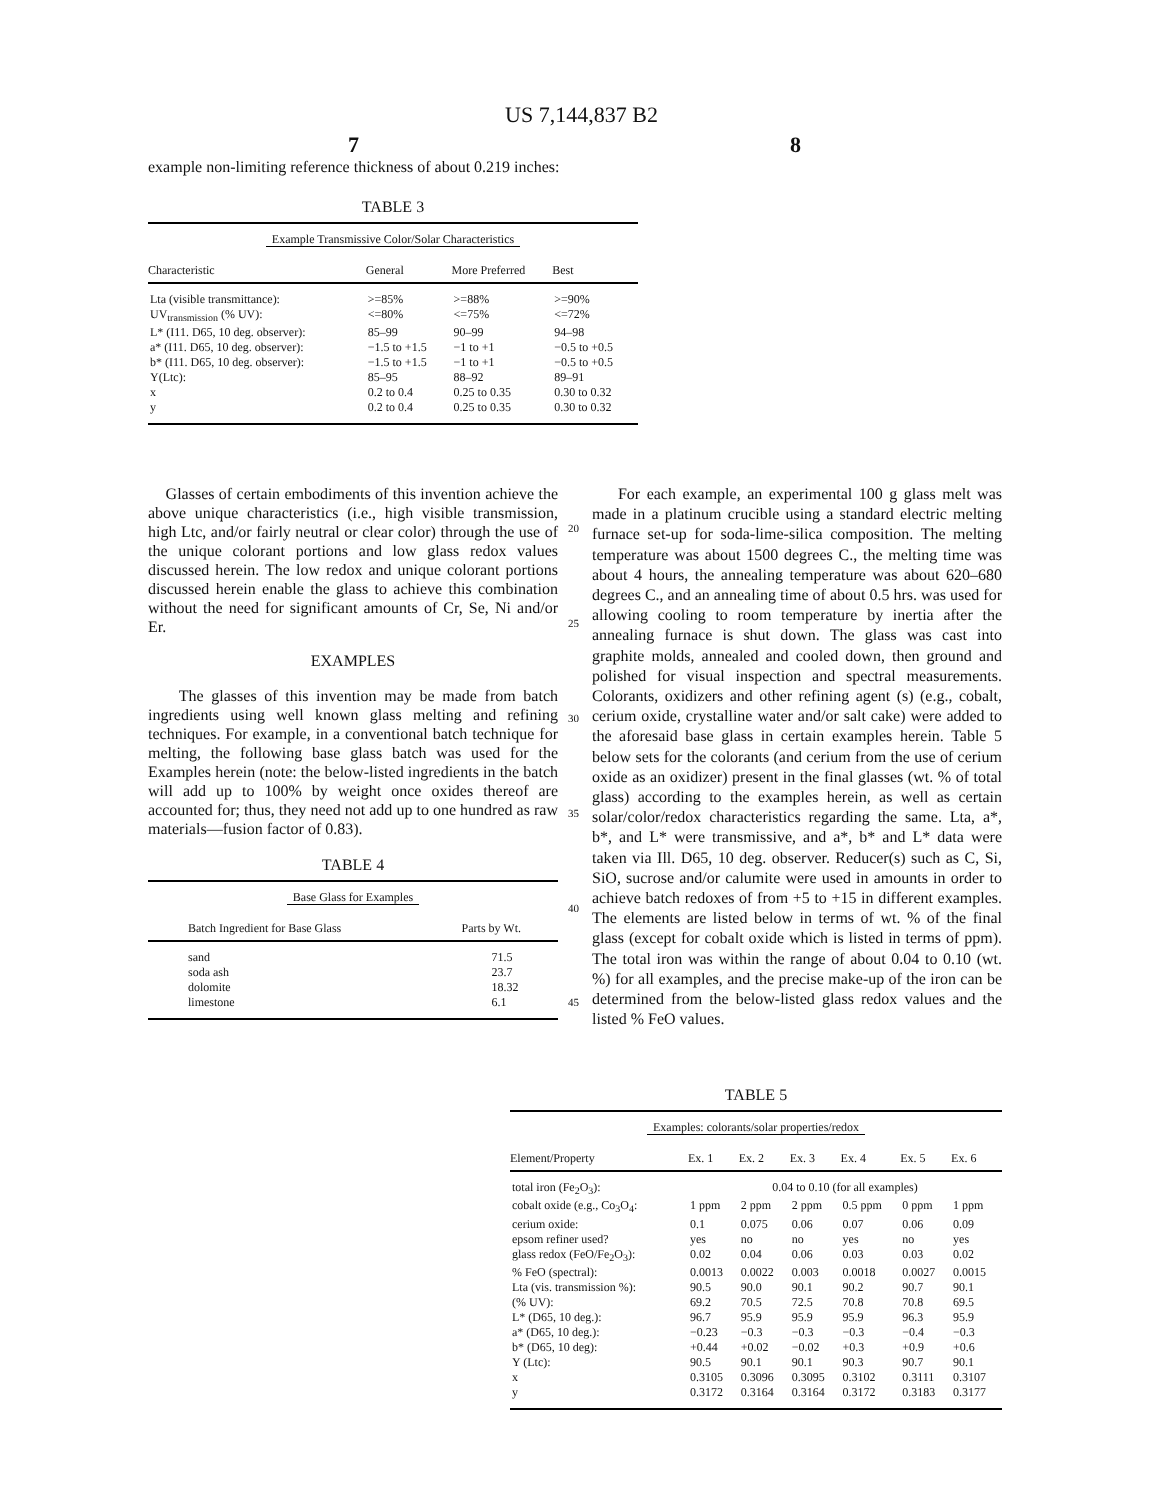US 7,144,837 B2
7 8
example non-limiting reference thickness of about 0.219 inches:
TABLE 3
| Example Transmissive Color/Solar Characteristics | | | |
| Characteristic | General | More Preferred | Best |
| Lta (visible transmittance): | >=85% | >=88% | >=90% |
| UV<sub>transmission</sub> (% UV): | <=80% | <=75% | <=72% |
| L* (I11. D65, 10 deg. observer): | 85–99 | 90–99 | 94–98 |
| a* (I11. D65, 10 deg. observer): | −1.5 to +1.5 | −1 to +1 | −0.5 to +0.5 |
| b* (I11. D65, 10 deg. observer): | −1.5 to +1.5 | −1 to +1 | −0.5 to +0.5 |
| Y(Ltc): | 85–95 | 88–92 | 89–91 |
| x | 0.2 to 0.4 | 0.25 to 0.35 | 0.30 to 0.32 |
| y | 0.2 to 0.4 | 0.25 to 0.35 | 0.30 to 0.32 |
Glasses of certain embodiments of this invention achieve the above unique characteristics (i.e., high visible transmission, high Ltc, and/or fairly neutral or clear color) through the use of the unique colorant portions and low glass redox values discussed herein. The low redox and unique colorant portions discussed herein enable the glass to achieve this combination without the need for significant amounts of Cr, Se, Ni and/or Er.
EXAMPLES
The glasses of this invention may be made from batch ingredients using well known glass melting and refining techniques. For example, in a conventional batch technique for melting, the following base glass batch was used for the Examples herein (note: the below-listed ingredients in the batch will add up to 100% by weight once oxides thereof are accounted for; thus, they need not add up to one hundred as raw materials—fusion factor of 0.83).
TABLE 4
| Base Glass for Examples | |
| Batch Ingredient for Base Glass | Parts by Wt. |
| sand | 71.5 |
| soda ash | 23.7 |
| dolomite | 18.32 |
| limestone | 6.1 |
20
25
30
35
40
45
For each example, an experimental 100 g glass melt was made in a platinum crucible using a standard electric melting furnace set-up for soda-lime-silica composition. The melting temperature was about 1500 degrees C., the melting time was about 4 hours, the annealing temperature was about 620–680 degrees C., and an annealing time of about 0.5 hrs. was used for allowing cooling to room temperature by inertia after the annealing furnace is shut down. The glass was cast into graphite molds, annealed and cooled down, then ground and polished for visual inspection and spectral measurements. Colorants, oxidizers and other refining agent (s) (e.g., cobalt, cerium oxide, crystalline water and/or salt cake) were added to the aforesaid base glass in certain examples herein. Table 5 below sets for the colorants (and cerium from the use of cerium oxide as an oxidizer) present in the final glasses (wt. % of total glass) according to the examples herein, as well as certain solar/color/redox characteristics regarding the same. Lta, a*, b*, and L* were transmissive, and a*, b* and L* data were taken via Ill. D65, 10 deg. observer. Reducer(s) such as C, Si, SiO, sucrose and/or calumite were used in amounts in order to achieve batch redoxes of from +5 to +15 in different examples. The elements are listed below in terms of wt. % of the final glass (except for cobalt oxide which is listed in terms of ppm). The total iron was within the range of about 0.04 to 0.10 (wt. %) for all examples, and the precise make-up of the iron can be determined from the below-listed glass redox values and the listed % FeO values.
TABLE 5
| Examples: colorants/solar properties/redox | | | | | | |
| Element/Property | Ex. 1 | Ex. 2 | Ex. 3 | Ex. 4 | Ex. 5 | Ex. 6 |
| total iron (Fe<sub>2</sub>O<sub>3</sub>): | 0.04 to 0.10 (for all examples) | | | | | |
| cobalt oxide (e.g., Co<sub>3</sub>O<sub>4</sub>: | 1 ppm | 2 ppm | 2 ppm | 0.5 ppm | 0 ppm | 1 ppm |
| cerium oxide: | 0.1 | 0.075 | 0.06 | 0.07 | 0.06 | 0.09 |
| epsom refiner used? | yes | no | no | yes | no | yes |
| glass redox (FeO/Fe<sub>2</sub>O<sub>3</sub>): | 0.02 | 0.04 | 0.06 | 0.03 | 0.03 | 0.02 |
| % FeO (spectral): | 0.0013 | 0.0022 | 0.003 | 0.0018 | 0.0027 | 0.0015 |
| Lta (vis. transmission %): | 90.5 | 90.0 | 90.1 | 90.2 | 90.7 | 90.1 |
| (% UV): | 69.2 | 70.5 | 72.5 | 70.8 | 70.8 | 69.5 |
| L* (D65, 10 deg.): | 96.7 | 95.9 | 95.9 | 95.9 | 96.3 | 95.9 |
| a* (D65, 10 deg.): | −0.23 | −0.3 | −0.3 | −0.3 | −0.4 | −0.3 |
| b* (D65, 10 deg): | +0.44 | +0.02 | −0.02 | +0.3 | +0.9 | +0.6 |
| Y (Ltc): | 90.5 | 90.1 | 90.1 | 90.3 | 90.7 | 90.1 |
| x | 0.3105 | 0.3096 | 0.3095 | 0.3102 | 0.3111 | 0.3107 |
| y | 0.3172 | 0.3164 | 0.3164 | 0.3172 | 0.3183 | 0.3177 |